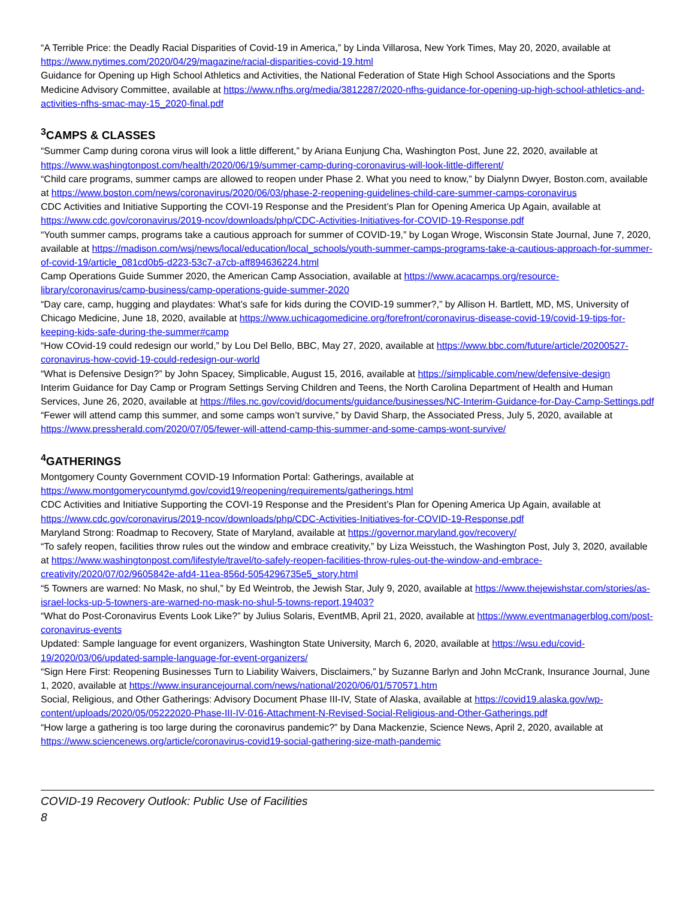“A Terrible Price: the Deadly Racial Disparities of Covid-19 in America,” by Linda Villarosa, New York Times, May 20, 2020, available at https://www.nytimes.com/2020/04/29/magazine/racial-disparities-covid-19.html
Guidance for Opening up High School Athletics and Activities, the National Federation of State High School Associations and the Sports Medicine Advisory Committee, available at https://www.nfhs.org/media/3812287/2020-nfhs-guidance-for-opening-up-high-school-athletics-and-activities-nfhs-smac-may-15_2020-final.pdf
<sup>3</sup> CAMPS & CLASSES
“Summer Camp during corona virus will look a little different,” by Ariana Eunjung Cha, Washington Post, June 22, 2020, available at https://www.washingtonpost.com/health/2020/06/19/summer-camp-during-coronavirus-will-look-little-different/
“Child care programs, summer camps are allowed to reopen under Phase 2. What you need to know,” by Dialynn Dwyer, Boston.com, available at https://www.boston.com/news/coronavirus/2020/06/03/phase-2-reopening-guidelines-child-care-summer-camps-coronavirus
CDC Activities and Initiative Supporting the COVI-19 Response and the President’s Plan for Opening America Up Again, available at https://www.cdc.gov/coronavirus/2019-ncov/downloads/php/CDC-Activities-Initiatives-for-COVID-19-Response.pdf
“Youth summer camps, programs take a cautious approach for summer of COVID-19,” by Logan Wroge, Wisconsin State Journal, June 7, 2020, available at https://madison.com/wsj/news/local/education/local_schools/youth-summer-camps-programs-take-a-cautious-approach-for-summer-of-covid-19/article_081cd0b5-d223-53c7-a7cb-aff894636224.html
Camp Operations Guide Summer 2020, the American Camp Association, available at https://www.acacamps.org/resource-library/coronavirus/camp-business/camp-operations-guide-summer-2020
“Day care, camp, hugging and playdates: What’s safe for kids during the COVID-19 summer?,” by Allison H. Bartlett, MD, MS, University of Chicago Medicine, June 18, 2020, available at https://www.uchicagomedicine.org/forefront/coronavirus-disease-covid-19/covid-19-tips-for-keeping-kids-safe-during-the-summer#camp
“How COvid-19 could redesign our world,” by Lou Del Bello, BBC, May 27, 2020, available at https://www.bbc.com/future/article/20200527-coronavirus-how-covid-19-could-redesign-our-world
“What is Defensive Design?” by John Spacey, Simplicable, August 15, 2016, available at https://simplicable.com/new/defensive-design
Interim Guidance for Day Camp or Program Settings Serving Children and Teens, the North Carolina Department of Health and Human Services, June 26, 2020, available at https://files.nc.gov/covid/documents/guidance/businesses/NC-Interim-Guidance-for-Day-Camp-Settings.pdf
“Fewer will attend camp this summer, and some camps won’t survive,” by David Sharp, the Associated Press, July 5, 2020, available at https://www.pressherald.com/2020/07/05/fewer-will-attend-camp-this-summer-and-some-camps-wont-survive/
<sup>4</sup> GATHERINGS
Montgomery County Government COVID-19 Information Portal: Gatherings, available at https://www.montgomerycountymd.gov/covid19/reopening/requirements/gatherings.html
CDC Activities and Initiative Supporting the COVI-19 Response and the President’s Plan for Opening America Up Again, available at https://www.cdc.gov/coronavirus/2019-ncov/downloads/php/CDC-Activities-Initiatives-for-COVID-19-Response.pdf
Maryland Strong: Roadmap to Recovery, State of Maryland, available at https://governor.maryland.gov/recovery/
“To safely reopen, facilities throw rules out the window and embrace creativity,” by Liza Weisstuch, the Washington Post, July 3, 2020, available at https://www.washingtonpost.com/lifestyle/travel/to-safely-reopen-facilities-throw-rules-out-the-window-and-embrace-creativity/2020/07/02/9605842e-afd4-11ea-856d-5054296735e5_story.html
“5 Towners are warned: No Mask, no shul,” by Ed Weintrob, the Jewish Star, July 9, 2020, available at https://www.thejewishstar.com/stories/as-israel-locks-up-5-towners-are-warned-no-mask-no-shul-5-towns-report,19403?
“What do Post-Coronavirus Events Look Like?” by Julius Solaris, EventMB, April 21, 2020, available at https://www.eventmanagerblog.com/post-coronavirus-events
Updated: Sample language for event organizers, Washington State University, March 6, 2020, available at https://wsu.edu/covid-19/2020/03/06/updated-sample-language-for-event-organizers/
“Sign Here First: Reopening Businesses Turn to Liability Waivers, Disclaimers,” by Suzanne Barlyn and John McCrank, Insurance Journal, June 1, 2020, available at https://www.insurancejournal.com/news/national/2020/06/01/570571.htm
Social, Religious, and Other Gatherings: Advisory Document Phase III-IV, State of Alaska, available at https://covid19.alaska.gov/wp-content/uploads/2020/05/05222020-Phase-III-IV-016-Attachment-N-Revised-Social-Religious-and-Other-Gatherings.pdf
“How large a gathering is too large during the coronavirus pandemic?” by Dana Mackenzie, Science News, April 2, 2020, available at https://www.sciencenews.org/article/coronavirus-covid19-social-gathering-size-math-pandemic
COVID-19 Recovery Outlook: Public Use of Facilities
8